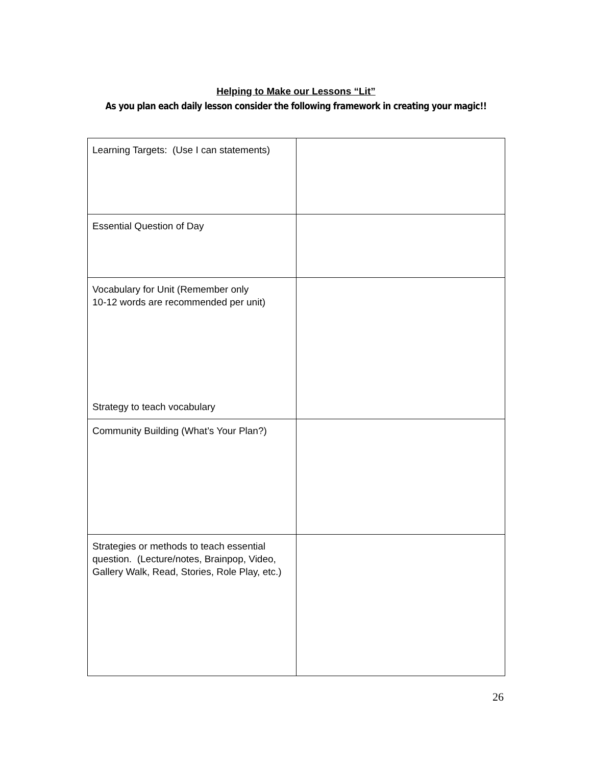Helping to Make our Lessons “Lit”
As you plan each daily lesson consider the following framework in creating your magic!!
| Learning Targets: (Use I can statements) | |
| Essential Question of Day | |
| Vocabulary for Unit (Remember only 10-12 words are recommended per unit) Strategy to teach vocabulary | |
| Community Building (What’s Your Plan?) | |
| Strategies or methods to teach essential question. (Lecture/notes, Brainpop, Video, Gallery Walk, Read, Stories, Role Play, etc.) | |
26